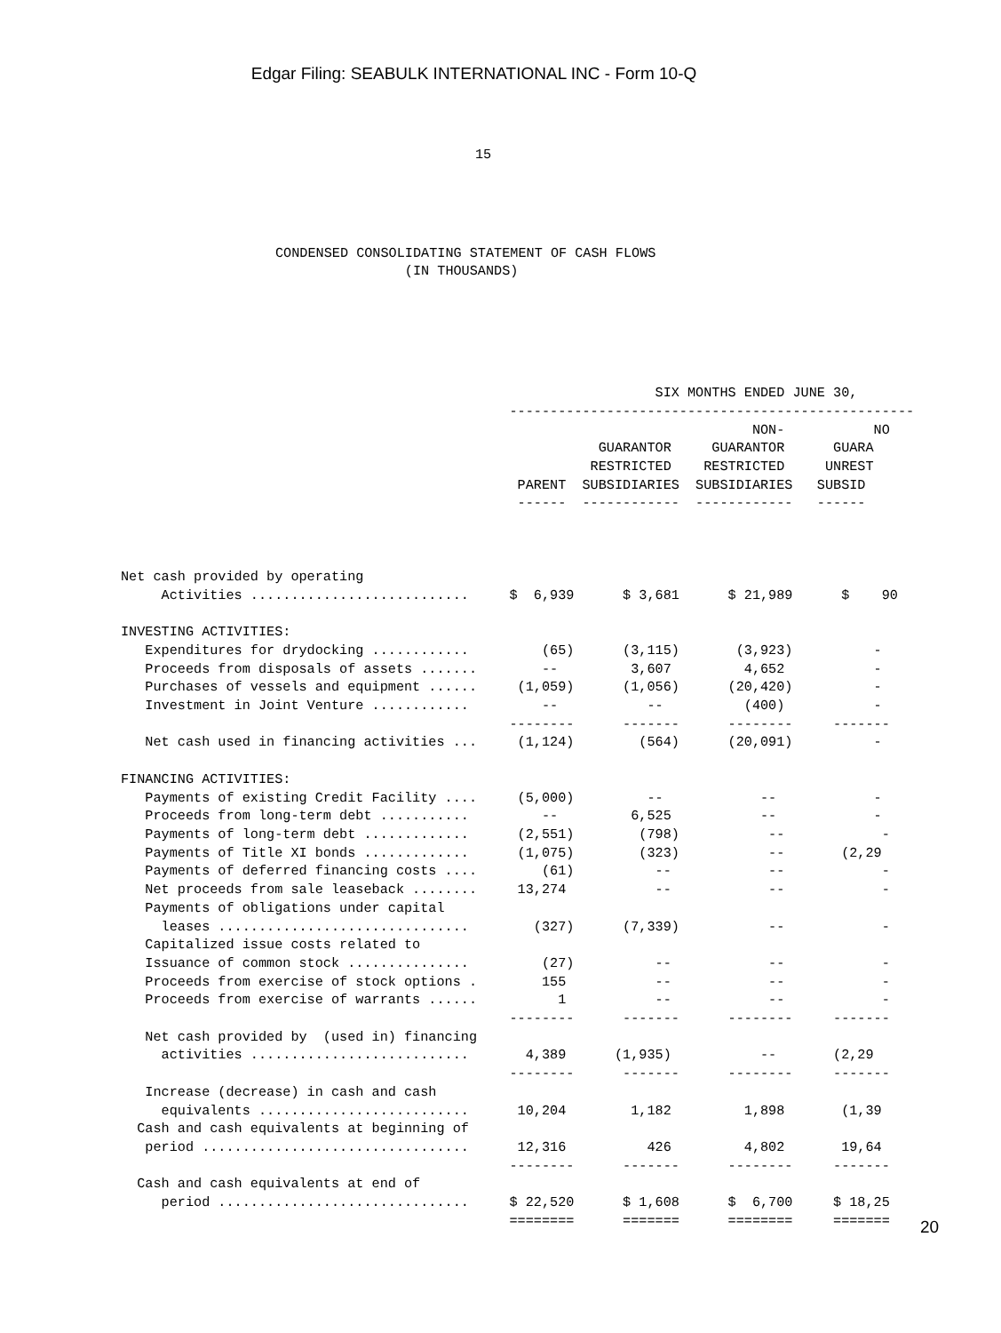Edgar Filing: SEABULK INTERNATIONAL INC - Form 10-Q
15
CONDENSED CONSOLIDATING STATEMENT OF CASH FLOWS
                (IN THOUSANDS)
                                                                  SIX MONTHS ENDED JUNE 30,
                                                --------------------------------------------------
                                                                              NON-           NO
                                                           GUARANTOR     GUARANTOR      GUARA
                                                          RESTRICTED    RESTRICTED     UNREST
                                                 PARENT  SUBSIDIARIES  SUBSIDIARIES   SUBSID
                                                 ------  ------------  ------------   ------



Net cash provided by operating
     Activities ...........................     $  6,939      $ 3,681      $ 21,989      $    90

INVESTING ACTIVITIES:
   Expenditures for drydocking ............         (65)      (3,115)       (3,923)          -
   Proceeds from disposals of assets .......        --         3,607         4,652           -
   Purchases of vessels and equipment ......     (1,059)      (1,056)      (20,420)          -
   Investment in Joint Venture ............         --           --          (400)           -
                                                --------      -------      --------     -------
   Net cash used in financing activities ...     (1,124)        (564)      (20,091)          -

FINANCING ACTIVITIES:
   Payments of existing Credit Facility ....     (5,000)         --            --            -
   Proceeds from long-term debt ...........         --         6,525           --            -
   Payments of long-term debt .............      (2,551)        (798)           --            -
   Payments of Title XI bonds .............      (1,075)        (323)           --       (2,29
   Payments of deferred financing costs ....        (61)          --            --            -
   Net proceeds from sale leaseback ........     13,274           --            --            -
   Payments of obligations under capital
     leases ...............................        (327)      (7,339)           --            -
   Capitalized issue costs related to
   Issuance of common stock ...............         (27)          --            --            -
   Proceeds from exercise of stock options .        155           --            --            -
   Proceeds from exercise of warrants ......          1           --            --            -
                                                --------      -------      --------     -------
   Net cash provided by  (used in) financing
     activities ...........................       4,389      (1,935)           --       (2,29
                                                --------      -------      --------     -------
   Increase (decrease) in cash and cash
     equivalents ..........................      10,204        1,182         1,898       (1,39
  Cash and cash equivalents at beginning of
   period .................................      12,316          426         4,802       19,64
                                                --------      -------      --------     -------
  Cash and cash equivalents at end of
     period ...............................     $ 22,520      $ 1,608      $  6,700     $ 18,25
                                                ========      =======      ========     =======
20